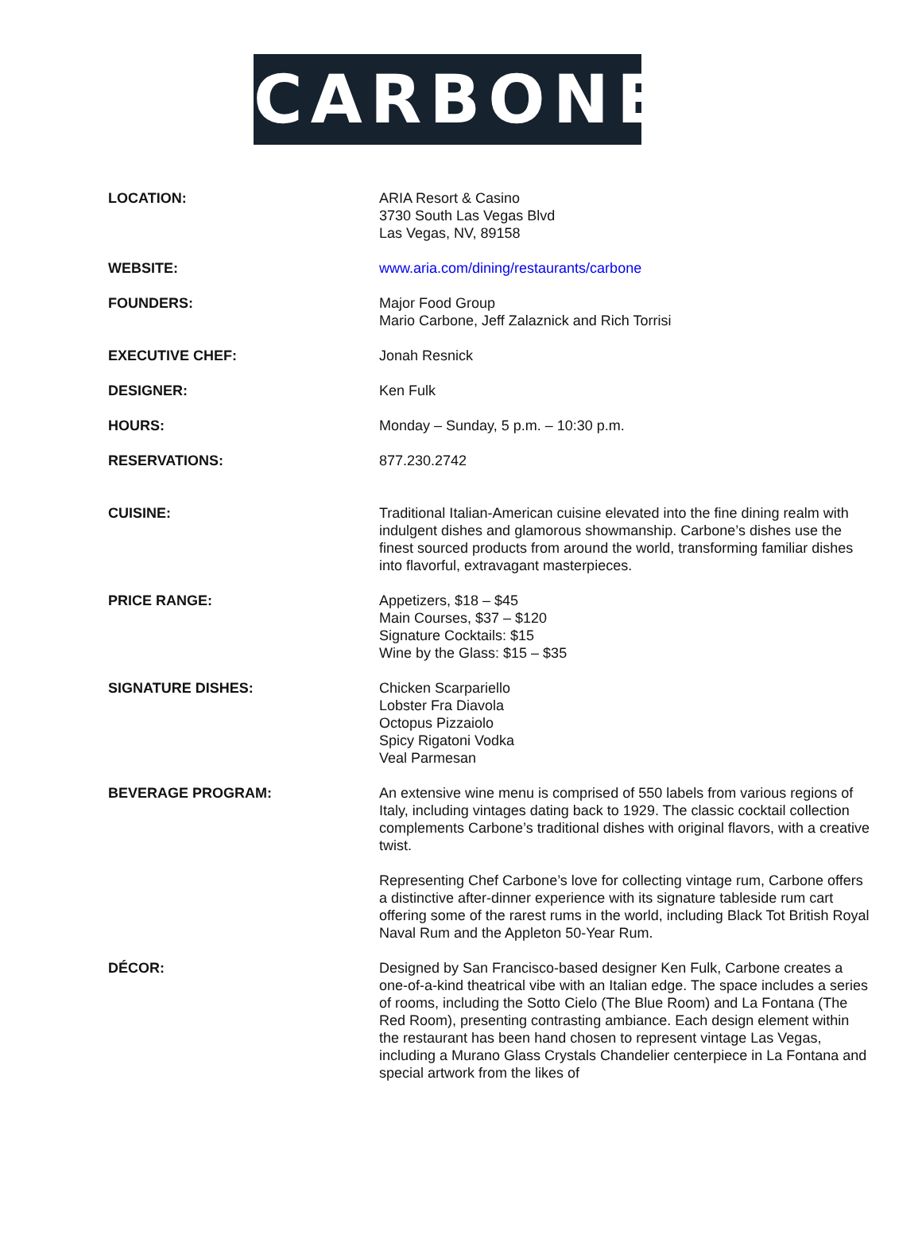CARBONE
| LOCATION: | ARIA Resort & Casino 3730 South Las Vegas Blvd Las Vegas, NV, 89158 |
| WEBSITE: | www.aria.com/dining/restaurants/carbone |
| FOUNDERS: | Major Food Group Mario Carbone, Jeff Zalaznick and Rich Torrisi |
| EXECUTIVE CHEF: | Jonah Resnick |
| DESIGNER: | Ken Fulk |
| HOURS: | Monday – Sunday, 5 p.m. – 10:30 p.m. |
| RESERVATIONS: | 877.230.2742 |
| CUISINE: | Traditional Italian-American cuisine elevated into the fine dining realm with indulgent dishes and glamorous showmanship. Carbone’s dishes use the finest sourced products from around the world, transforming familiar dishes into flavorful, extravagant masterpieces. |
| PRICE RANGE: | Appetizers, $18 – $45 Main Courses, $37 – $120 Signature Cocktails: $15 Wine by the Glass: $15 – $35 |
| SIGNATURE DISHES: | Chicken Scarpariello Lobster Fra Diavola Octopus Pizzaiolo Spicy Rigatoni Vodka Veal Parmesan |
| BEVERAGE PROGRAM: | An extensive wine menu is comprised of 550 labels from various regions of Italy, including vintages dating back to 1929. The classic cocktail collection complements Carbone’s traditional dishes with original flavors, with a creative twist. Representing Chef Carbone’s love for collecting vintage rum, Carbone offers a distinctive after-dinner experience with its signature tableside rum cart offering some of the rarest rums in the world, including Black Tot British Royal Naval Rum and the Appleton 50-Year Rum. |
| DÉCOR: | Designed by San Francisco-based designer Ken Fulk, Carbone creates a one-of-a-kind theatrical vibe with an Italian edge. The space includes a series of rooms, including the Sotto Cielo (The Blue Room) and La Fontana (The Red Room), presenting contrasting ambiance. Each design element within the restaurant has been hand chosen to represent vintage Las Vegas, including a Murano Glass Crystals Chandelier centerpiece in La Fontana and special artwork from the likes of |